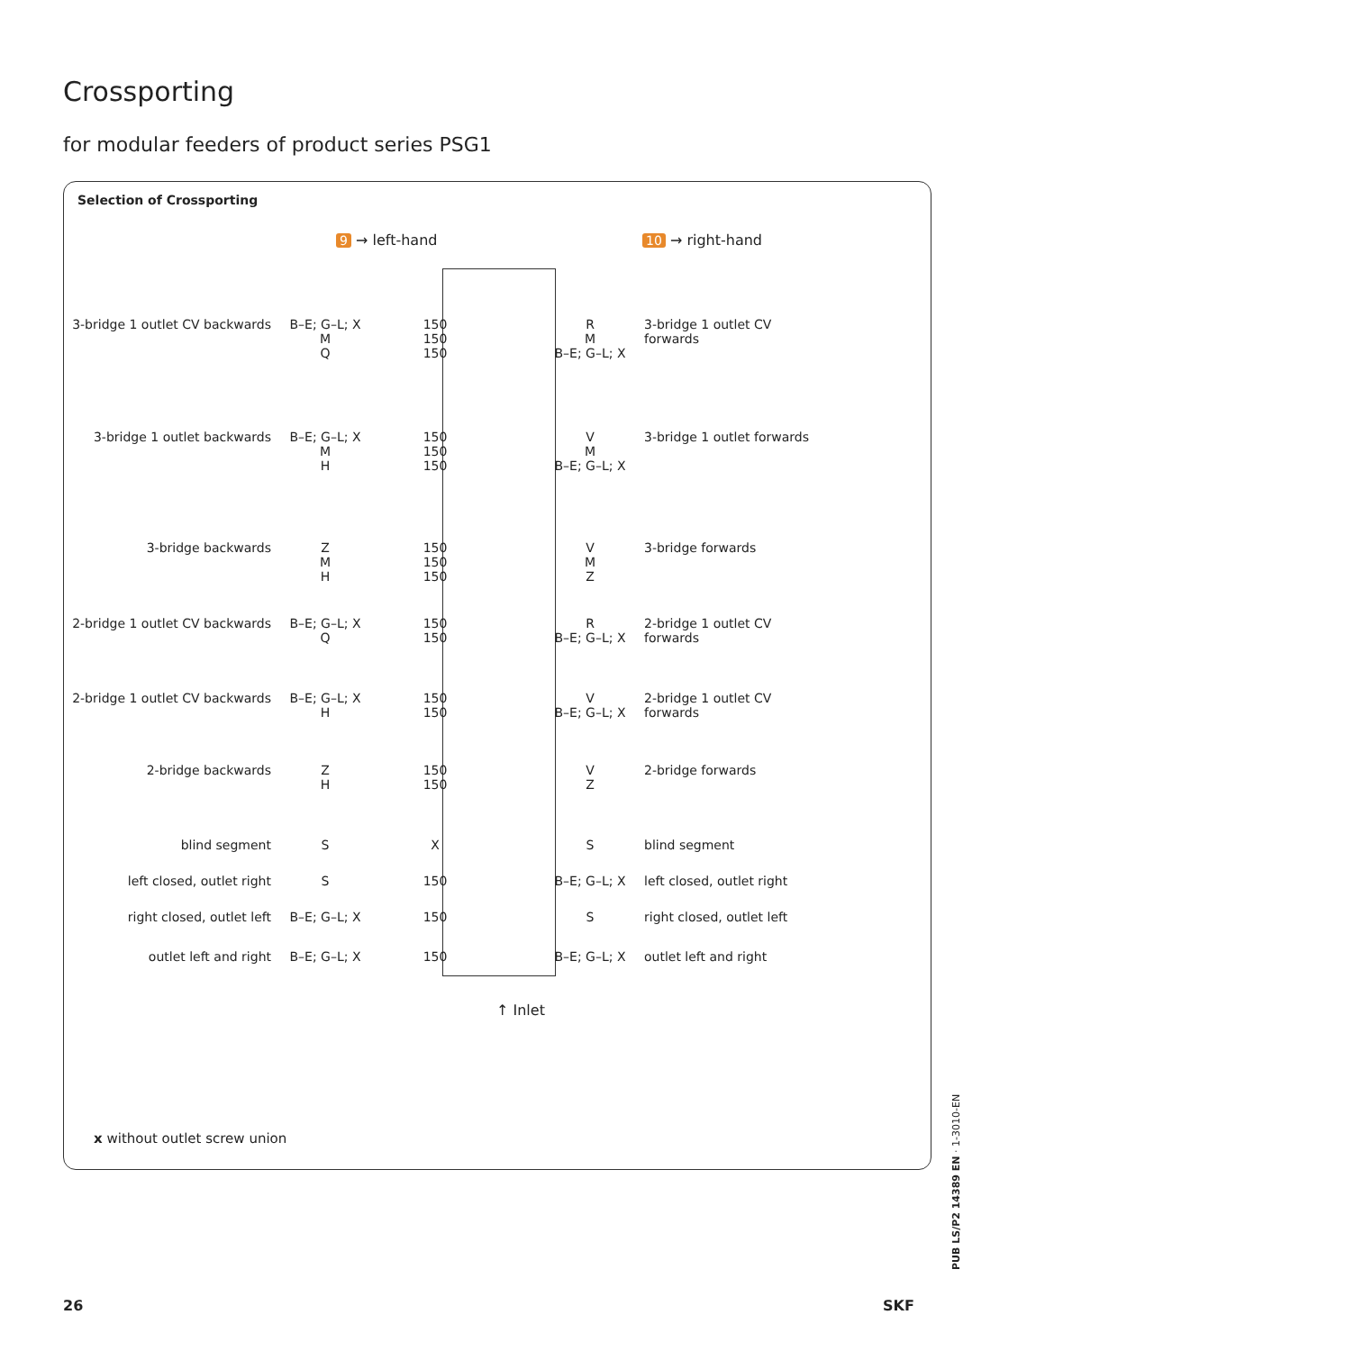Crossporting
for modular feeders of product series PSG1
Selection of Crossporting
9 → left-hand 10 → right-hand
3-bridge 1 outlet CV backwards B–E; G–L; X
M
Q 150
150
150 R
M
B–E; G–L; X 3-bridge 1 outlet CV forwards
3-bridge 1 outlet backwards B–E; G–L; X
M
H 150
150
150 V
M
B–E; G–L; X 3-bridge 1 outlet forwards
3-bridge backwards Z
M
H 150
150
150 V
M
Z 3-bridge forwards
2-bridge 1 outlet CV backwards B–E; G–L; X
Q 150
150 R
B–E; G–L; X 2-bridge 1 outlet CV forwards
2-bridge 1 outlet CV backwards B–E; G–L; X
H 150
150 V
B–E; G–L; X 2-bridge 1 outlet CV forwards
2-bridge backwards Z
H 150
150 V
Z 2-bridge forwards
blind segment S X S blind segment
left closed, outlet right S 150 B–E; G–L; X left closed, outlet right
right closed, outlet left B–E; G–L; X 150 S right closed, outlet left
outlet left and right B–E; G–L; X 150 B–E; G–L; X outlet left and right
↑ Inlet
x without outlet screw union
26
PUB LS/P2 14389 EN · 1-3010-EN
SKF